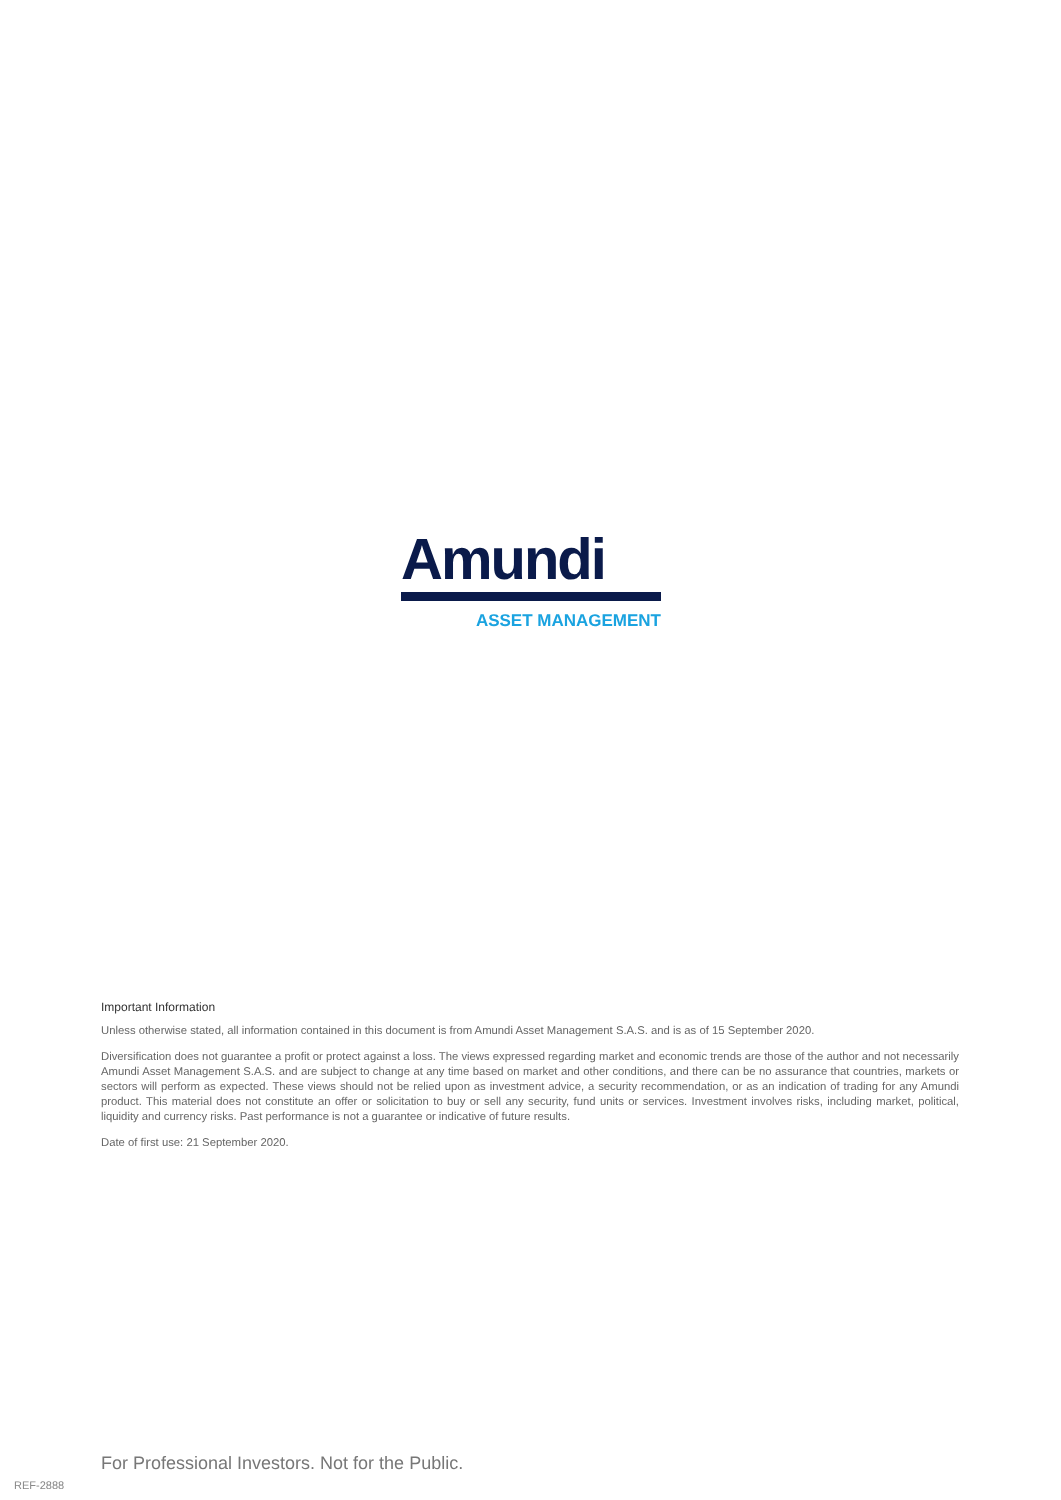Amundi
ASSET MANAGEMENT
Important Information
Unless otherwise stated, all information contained in this document is from Amundi Asset Management S.A.S. and is as of 15 September 2020.
Diversification does not guarantee a profit or protect against a loss. The views expressed regarding market and economic trends are those of the author and not necessarily Amundi Asset Management S.A.S. and are subject to change at any time based on market and other conditions, and there can be no assurance that countries, markets or sectors will perform as expected. These views should not be relied upon as investment advice, a security recommendation, or as an indication of trading for any Amundi product. This material does not constitute an offer or solicitation to buy or sell any security, fund units or services. Investment involves risks, including market, political, liquidity and currency risks. Past performance is not a guarantee or indicative of future results.
Date of first use: 21 September 2020.
For Professional Investors. Not for the Public.
REF-2888